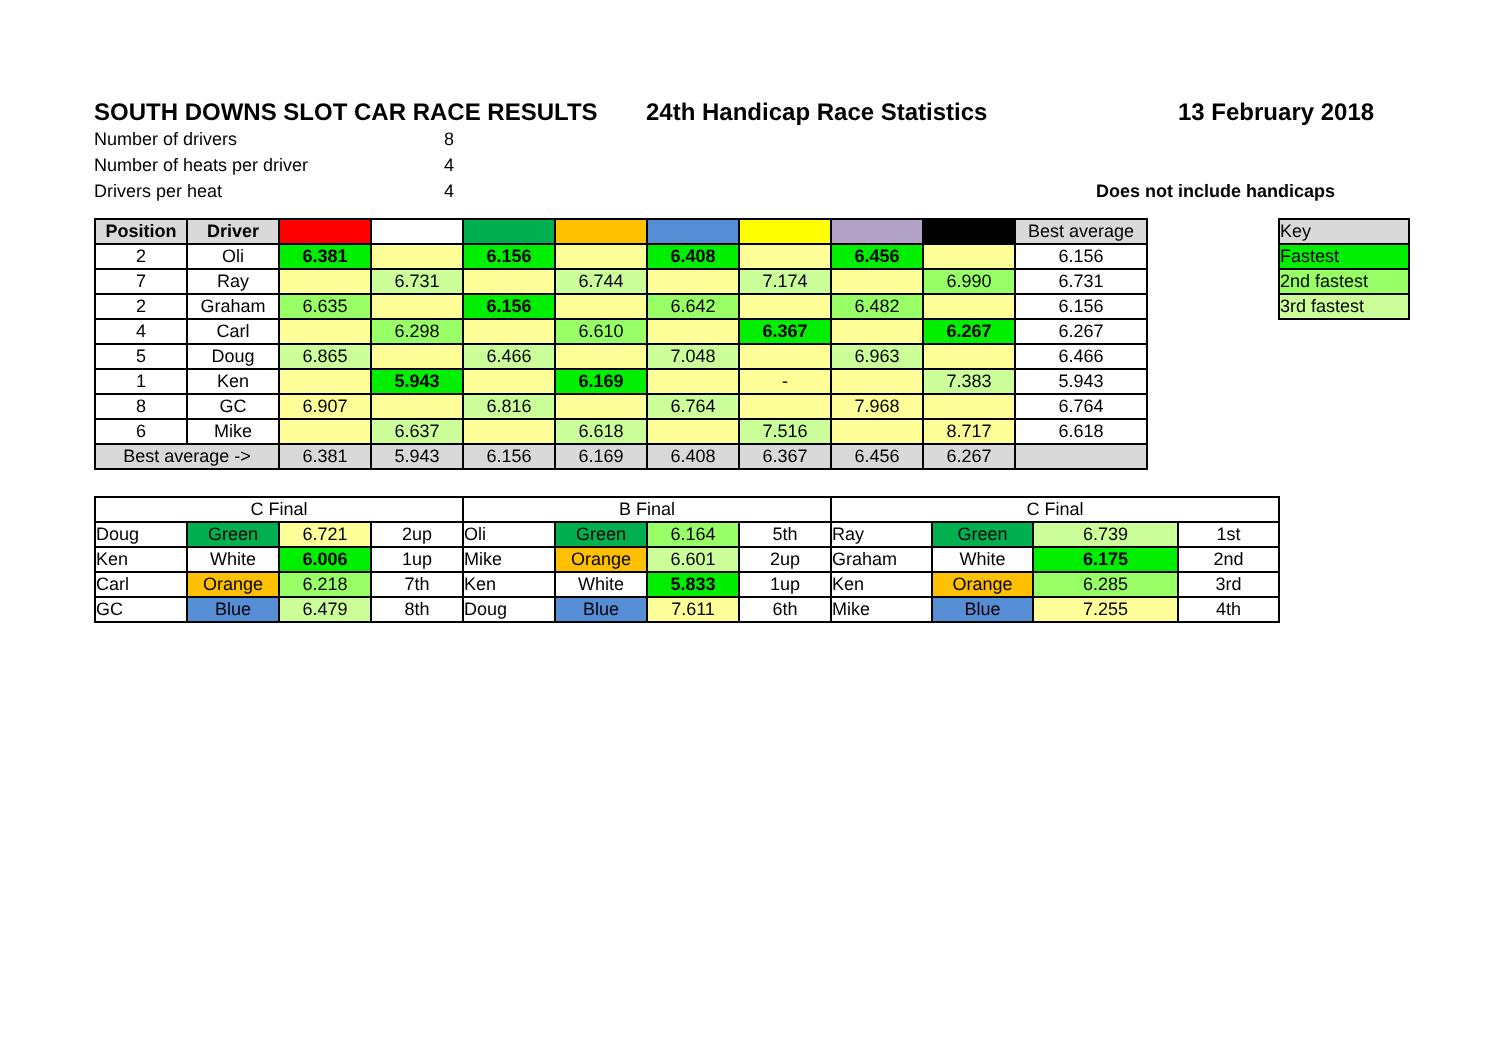SOUTH DOWNS SLOT CAR RACE RESULTS 24th Handicap Race Statistics 13 February 2018
Number of drivers 8
Number of heats per driver 4
Drivers per heat 4 Does not include handicaps
| Position | Driver | | | | | | | | | Best average |
| --- | --- | --- | --- | --- | --- | --- | --- | --- | --- | --- |
| 2 | Oli | 6.381 | | 6.156 | | 6.408 | | 6.456 | | 6.156 |
| 7 | Ray | | 6.731 | | 6.744 | | 7.174 | | 6.990 | 6.731 |
| 2 | Graham | 6.635 | | 6.156 | | 6.642 | | 6.482 | | 6.156 |
| 4 | Carl | | 6.298 | | 6.610 | | 6.367 | | 6.267 | 6.267 |
| 5 | Doug | 6.865 | | 6.466 | | 7.048 | | 6.963 | | 6.466 |
| 1 | Ken | | 5.943 | | 6.169 | | - | | 7.383 | 5.943 |
| 8 | GC | 6.907 | | 6.816 | | 6.764 | | 7.968 | | 6.764 |
| 6 | Mike | | 6.637 | | 6.618 | | 7.516 | | 8.717 | 6.618 |
| Best average -> | | 6.381 | 5.943 | 6.156 | 6.169 | 6.408 | 6.367 | 6.456 | 6.267 | |
| Key |
| Fastest |
| 2nd fastest |
| 3rd fastest |
| C Final | | | | B Final | | | | C Final | | | |
| Doug | Green | 6.721 | 2up | Oli | Green | 6.164 | 5th | Ray | Green | 6.739 | 1st |
| Ken | White | 6.006 | 1up | Mike | Orange | 6.601 | 2up | Graham | White | 6.175 | 2nd |
| Carl | Orange | 6.218 | 7th | Ken | White | 5.833 | 1up | Ken | Orange | 6.285 | 3rd |
| GC | Blue | 6.479 | 8th | Doug | Blue | 7.611 | 6th | Mike | Blue | 7.255 | 4th |